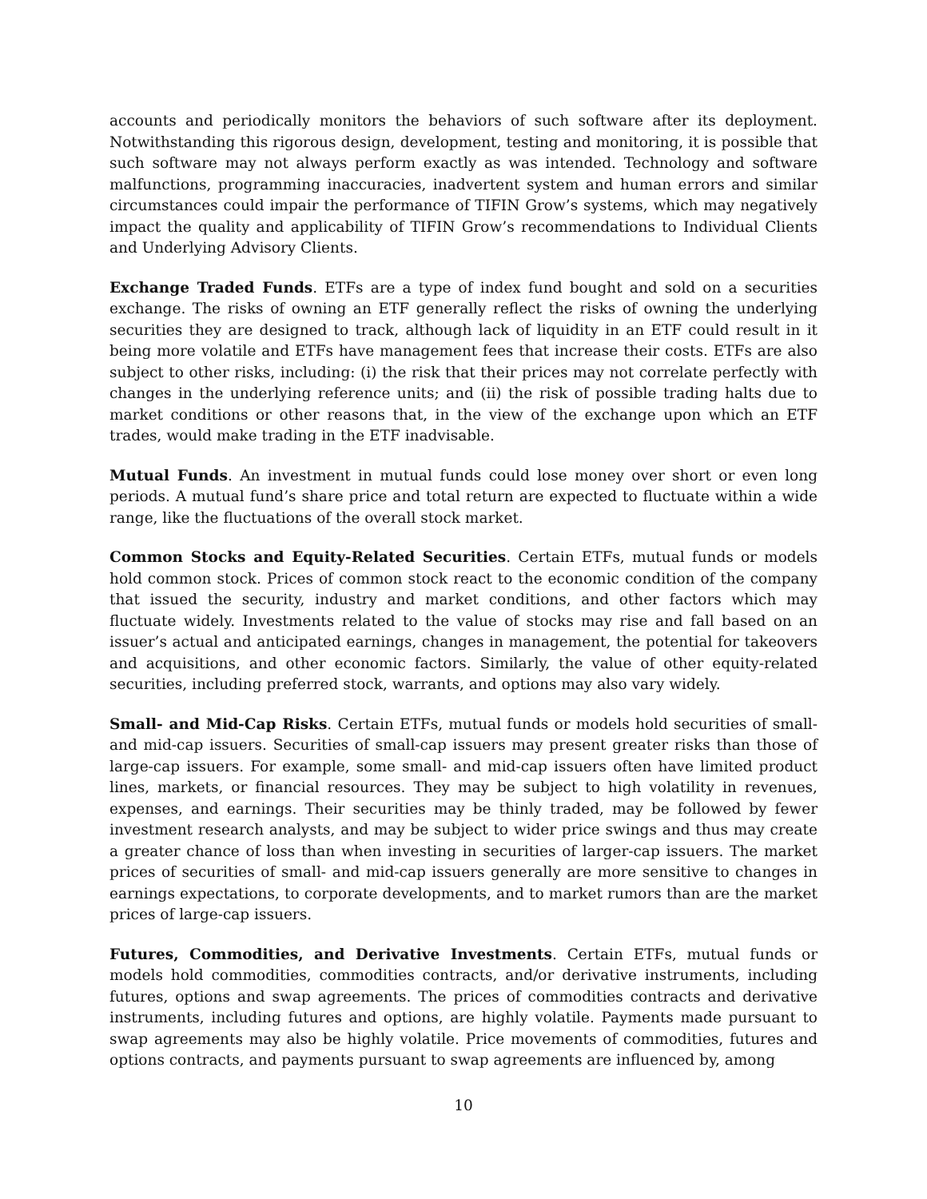accounts and periodically monitors the behaviors of such software after its deployment. Notwithstanding this rigorous design, development, testing and monitoring, it is possible that such software may not always perform exactly as was intended. Technology and software malfunctions, programming inaccuracies, inadvertent system and human errors and similar circumstances could impair the performance of TIFIN Grow’s systems, which may negatively impact the quality and applicability of TIFIN Grow’s recommendations to Individual Clients and Underlying Advisory Clients.
Exchange Traded Funds. ETFs are a type of index fund bought and sold on a securities exchange. The risks of owning an ETF generally reflect the risks of owning the underlying securities they are designed to track, although lack of liquidity in an ETF could result in it being more volatile and ETFs have management fees that increase their costs. ETFs are also subject to other risks, including: (i) the risk that their prices may not correlate perfectly with changes in the underlying reference units; and (ii) the risk of possible trading halts due to market conditions or other reasons that, in the view of the exchange upon which an ETF trades, would make trading in the ETF inadvisable.
Mutual Funds. An investment in mutual funds could lose money over short or even long periods. A mutual fund’s share price and total return are expected to fluctuate within a wide range, like the fluctuations of the overall stock market.
Common Stocks and Equity-Related Securities. Certain ETFs, mutual funds or models hold common stock. Prices of common stock react to the economic condition of the company that issued the security, industry and market conditions, and other factors which may fluctuate widely. Investments related to the value of stocks may rise and fall based on an issuer’s actual and anticipated earnings, changes in management, the potential for takeovers and acquisitions, and other economic factors. Similarly, the value of other equity-related securities, including preferred stock, warrants, and options may also vary widely.
Small- and Mid-Cap Risks. Certain ETFs, mutual funds or models hold securities of small- and mid-cap issuers. Securities of small-cap issuers may present greater risks than those of large-cap issuers. For example, some small- and mid-cap issuers often have limited product lines, markets, or financial resources. They may be subject to high volatility in revenues, expenses, and earnings. Their securities may be thinly traded, may be followed by fewer investment research analysts, and may be subject to wider price swings and thus may create a greater chance of loss than when investing in securities of larger-cap issuers. The market prices of securities of small- and mid-cap issuers generally are more sensitive to changes in earnings expectations, to corporate developments, and to market rumors than are the market prices of large-cap issuers.
Futures, Commodities, and Derivative Investments. Certain ETFs, mutual funds or models hold commodities, commodities contracts, and/or derivative instruments, including futures, options and swap agreements. The prices of commodities contracts and derivative instruments, including futures and options, are highly volatile. Payments made pursuant to swap agreements may also be highly volatile. Price movements of commodities, futures and options contracts, and payments pursuant to swap agreements are influenced by, among
10